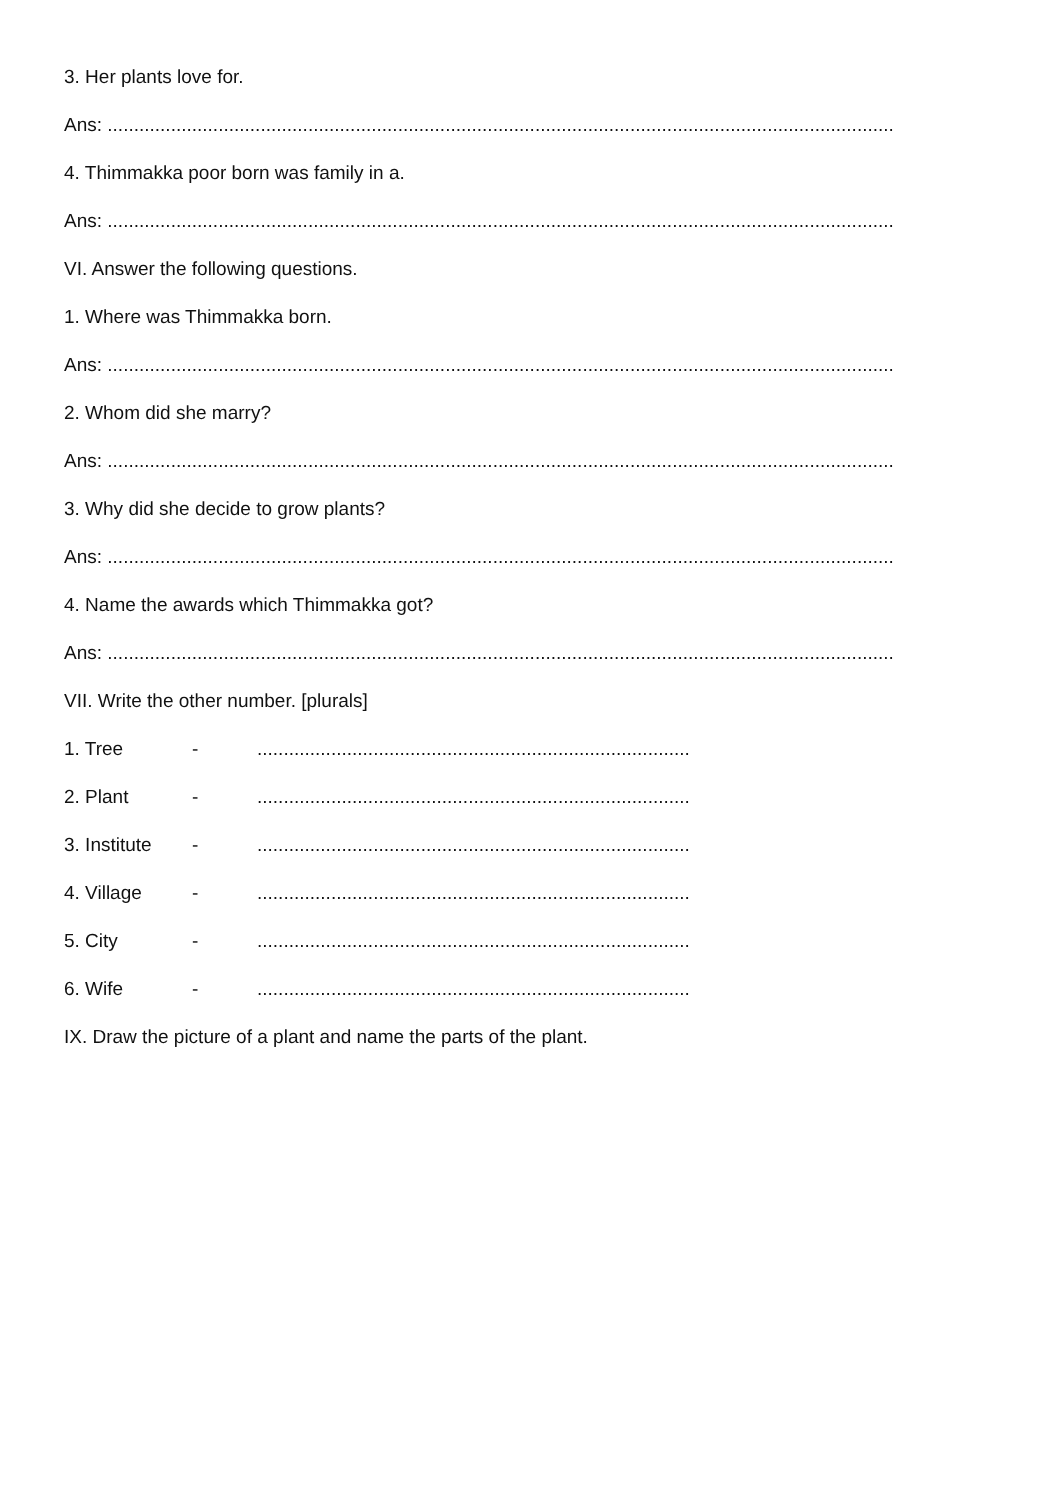3. Her plants love for.
Ans: .....................................................................................................................................................
4. Thimmakka poor born was family in a.
Ans: .....................................................................................................................................................
VI. Answer the following questions.
1. Where was Thimmakka born.
Ans: .....................................................................................................................................................
2. Whom did she marry?
Ans: .....................................................................................................................................................
3. Why did she decide to grow plants?
Ans: .....................................................................................................................................................
4. Name the awards which Thimmakka got?
Ans: .....................................................................................................................................................
VII. Write the other number. [plurals]
1. Tree -..................................................................................
2. Plant -..................................................................................
3. Institute -..................................................................................
4. Village -..................................................................................
5. City -..................................................................................
6. Wife -..................................................................................
IX. Draw the picture of a plant and name the parts of the plant.